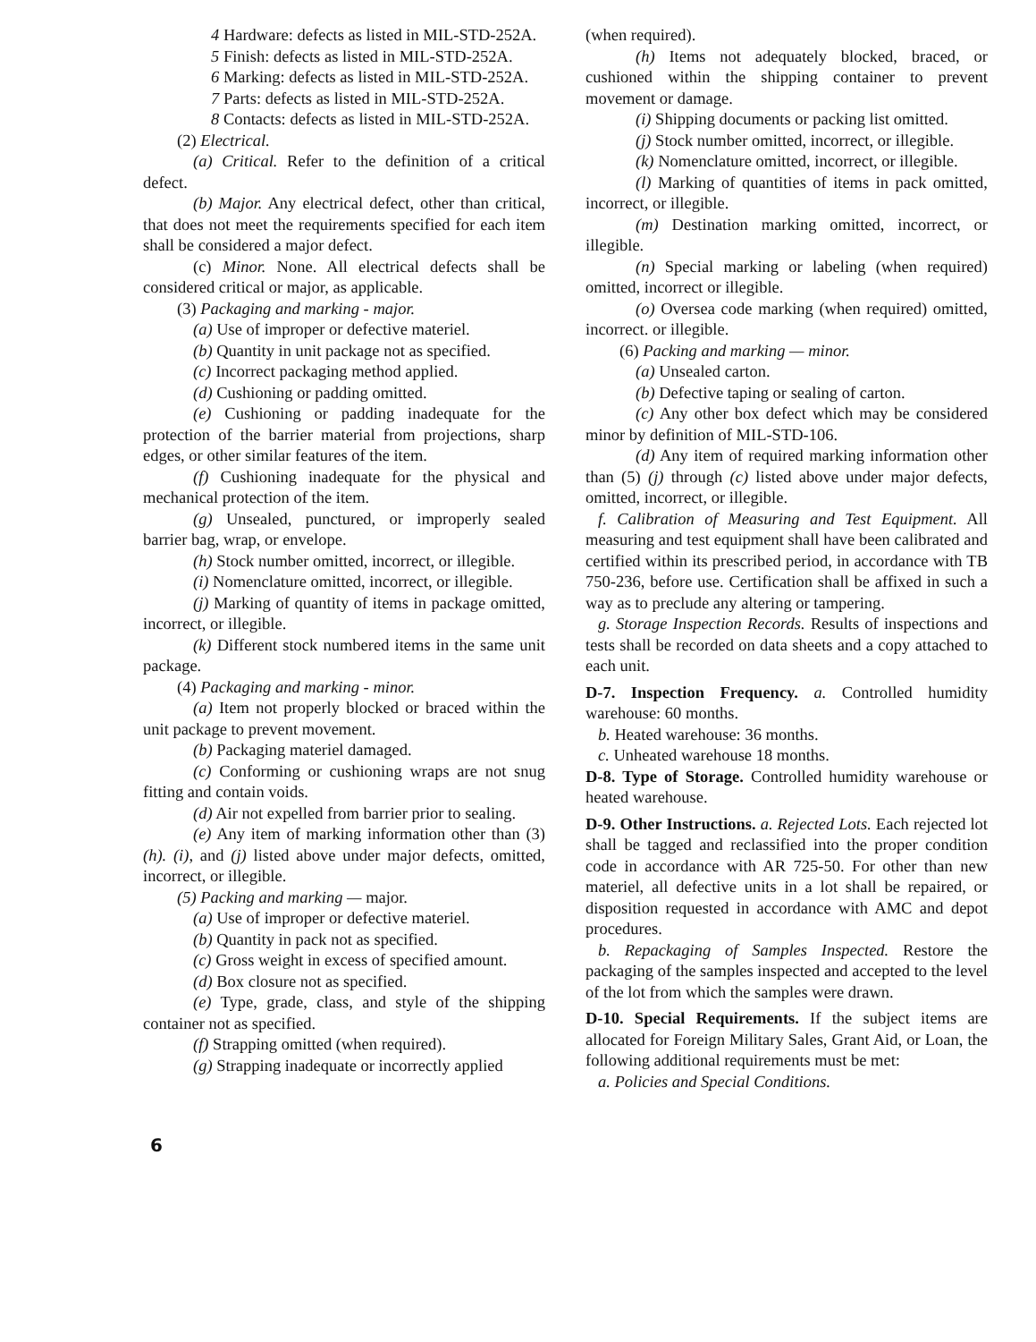4 Hardware: defects as listed in MIL-STD-252A.
5 Finish: defects as listed in MIL-STD-252A.
6 Marking: defects as listed in MIL-STD-252A.
7 Parts: defects as listed in MIL-STD-252A.
8 Contacts: defects as listed in MIL-STD-252A.
(2) Electrical.
(a) Critical. Refer to the definition of a critical defect.
(b) Major. Any electrical defect, other than critical, that does not meet the requirements specified for each item shall be considered a major defect.
(c) Minor. None. All electrical defects shall be considered critical or major, as applicable.
(3) Packaging and marking - major.
(a) Use of improper or defective materiel.
(b) Quantity in unit package not as specified.
(c) Incorrect packaging method applied.
(d) Cushioning or padding omitted.
(e) Cushioning or padding inadequate for the protection of the barrier material from projections, sharp edges, or other similar features of the item.
(f) Cushioning inadequate for the physical and mechanical protection of the item.
(g) Unsealed, punctured, or improperly sealed barrier bag, wrap, or envelope.
(h) Stock number omitted, incorrect, or illegible.
(i) Nomenclature omitted, incorrect, or illegible.
(j) Marking of quantity of items in package omitted, incorrect, or illegible.
(k) Different stock numbered items in the same unit package.
(4) Packaging and marking - minor.
(a) Item not properly blocked or braced within the unit package to prevent movement.
(b) Packaging materiel damaged.
(c) Conforming or cushioning wraps are not snug fitting and contain voids.
(d) Air not expelled from barrier prior to sealing.
(e) Any item of marking information other than (3) (h). (i), and (j) listed above under major defects, omitted, incorrect, or illegible.
(5) Packing and marking — major.
(a) Use of improper or defective materiel.
(b) Quantity in pack not as specified.
(c) Gross weight in excess of specified amount.
(d) Box closure not as specified.
(e) Type, grade, class, and style of the shipping container not as specified.
(f) Strapping omitted (when required).
(g) Strapping inadequate or incorrectly applied
(when required).
(h) Items not adequately blocked, braced, or cushioned within the shipping container to prevent movement or damage.
(i) Shipping documents or packing list omitted.
(j) Stock number omitted, incorrect, or illegible.
(k) Nomenclature omitted, incorrect, or illegible.
(l) Marking of quantities of items in pack omitted, incorrect, or illegible.
(m) Destination marking omitted, incorrect, or illegible.
(n) Special marking or labeling (when required) omitted, incorrect or illegible.
(o) Oversea code marking (when required) omitted, incorrect. or illegible.
(6) Packing and marking — minor.
(a) Unsealed carton.
(b) Defective taping or sealing of carton.
(c) Any other box defect which may be considered minor by definition of MIL-STD-106.
(d) Any item of required marking information other than (5) (j) through (c) listed above under major defects, omitted, incorrect, or illegible.
f. Calibration of Measuring and Test Equipment. All measuring and test equipment shall have been calibrated and certified within its prescribed period, in accordance with TB 750-236, before use. Certification shall be affixed in such a way as to preclude any altering or tampering.
g. Storage Inspection Records. Results of inspections and tests shall be recorded on data sheets and a copy attached to each unit.
D-7. Inspection Frequency. a. Controlled humidity warehouse: 60 months.
b. Heated warehouse: 36 months.
c. Unheated warehouse 18 months.
D-8. Type of Storage. Controlled humidity warehouse or heated warehouse.
D-9. Other Instructions. a. Rejected Lots. Each rejected lot shall be tagged and reclassified into the proper condition code in accordance with AR 725-50. For other than new materiel, all defective units in a lot shall be repaired, or disposition requested in accordance with AMC and depot procedures.
b. Repackaging of Samples Inspected. Restore the packaging of the samples inspected and accepted to the level of the lot from which the samples were drawn.
D-10. Special Requirements. If the subject items are allocated for Foreign Military Sales, Grant Aid, or Loan, the following additional requirements must be met:
a. Policies and Special Conditions.
6